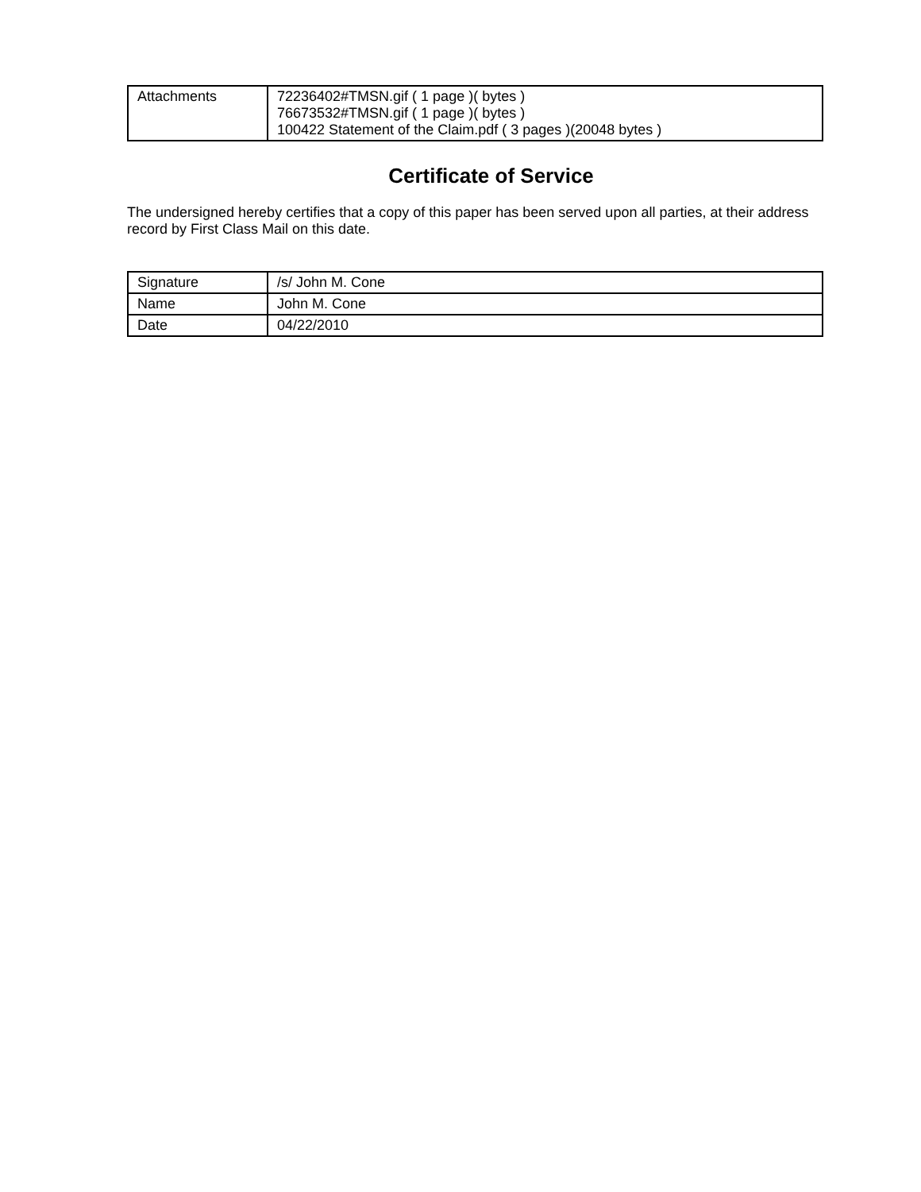| Attachments | 72236402#TMSN.gif ( 1 page )( bytes ) 76673532#TMSN.gif ( 1 page )( bytes ) 100422 Statement of the Claim.pdf ( 3 pages )(20048 bytes ) |
Certificate of Service
The undersigned hereby certifies that a copy of this paper has been served upon all parties, at their address record by First Class Mail on this date.
| Signature | /s/ John M. Cone |
| Name | John M. Cone |
| Date | 04/22/2010 |